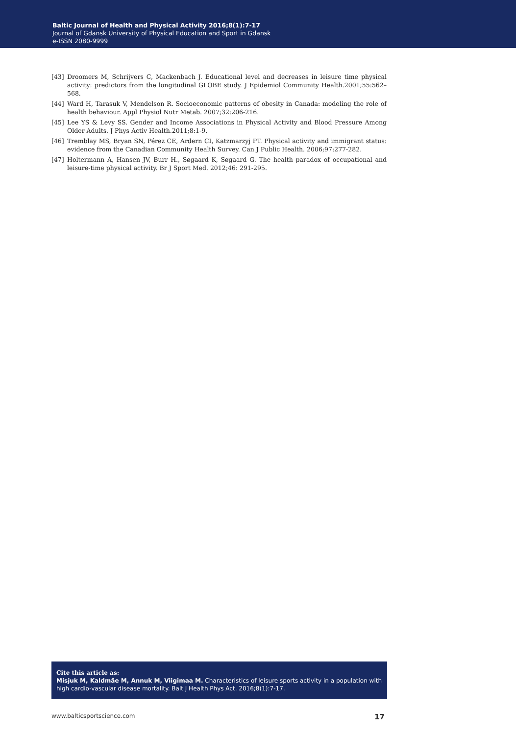Baltic Journal of Health and Physical Activity 2016;8(1):7-17
Journal of Gdansk University of Physical Education and Sport in Gdansk
e-ISSN 2080-9999
[43] Droomers M, Schrijvers C, Mackenbach J. Educational level and decreases in leisure time physical activity: predictors from the longitudinal GLOBE study. J Epidemiol Community Health.2001;55:562–568.
[44] Ward H, Tarasuk V, Mendelson R. Socioeconomic patterns of obesity in Canada: modeling the role of health behaviour. Appl Physiol Nutr Metab. 2007;32:206-216.
[45] Lee YS & Levy SS. Gender and Income Associations in Physical Activity and Blood Pressure Among Older Adults. J Phys Activ Health.2011;8:1-9.
[46] Tremblay MS, Bryan SN, Pérez CE, Ardern CI, Katzmarzyj PT. Physical activity and immigrant status: evidence from the Canadian Community Health Survey. Can J Public Health. 2006;97:277-282.
[47] Holtermann A, Hansen JV, Burr H., Søgaard K, Søgaard G. The health paradox of occupational and leisure-time physical activity. Br J Sport Med. 2012;46: 291-295.
Cite this article as:
Misjuk M, Kaldmäe M, Annuk M, Viigimaa M. Characteristics of leisure sports activity in a population with high cardio-vascular disease mortality. Balt J Health Phys Act. 2016;8(1):7-17.
www.balticsportscience.com 17